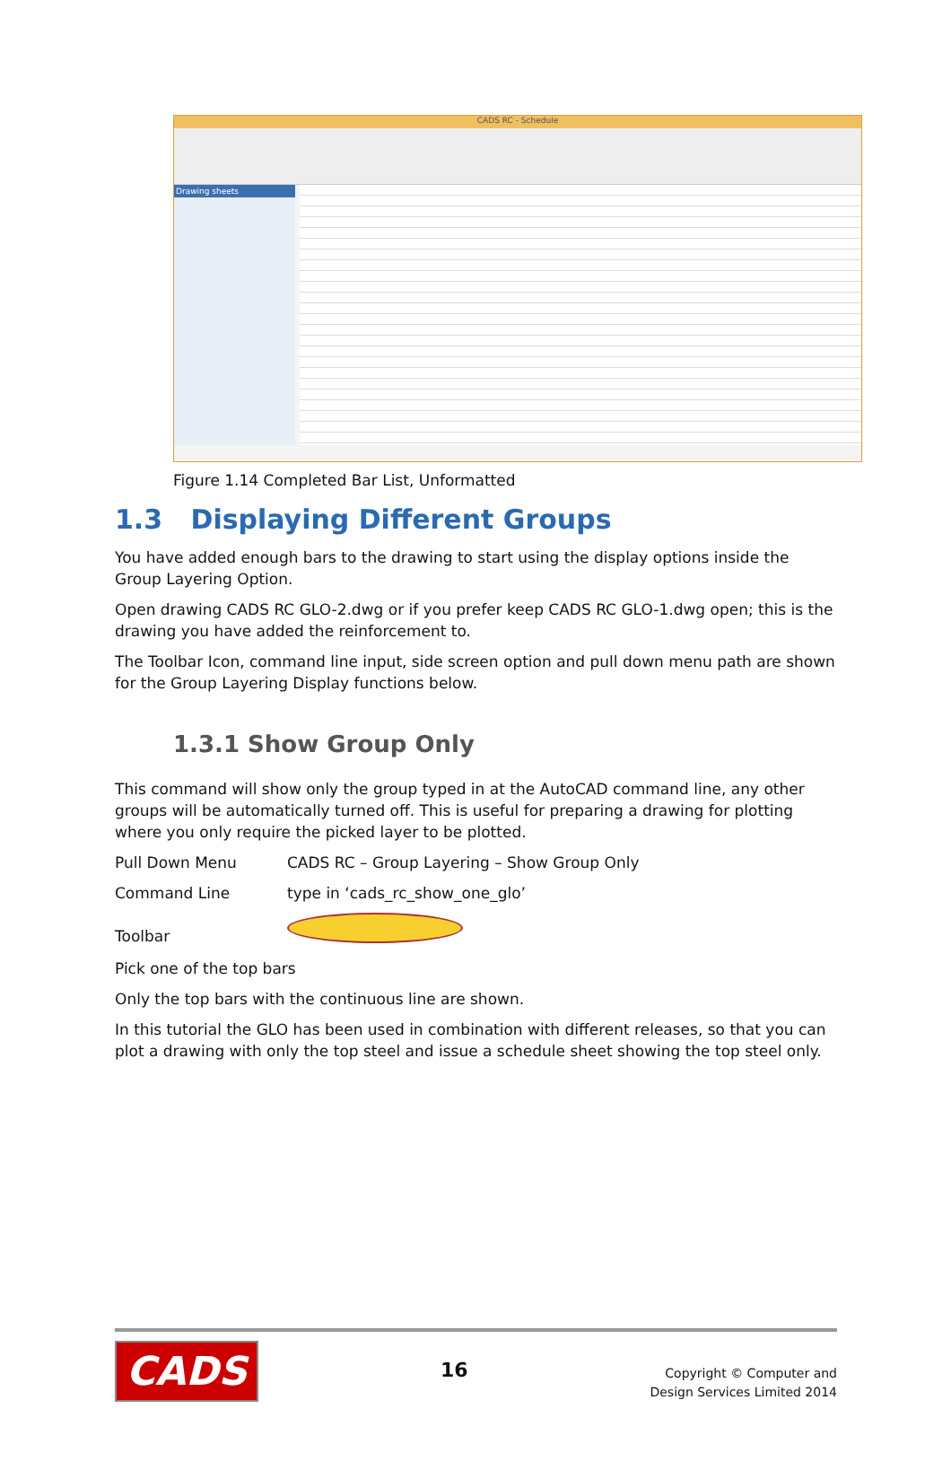CADS RC - Schedule
Drawing sheets
Figure 1.14 Completed Bar List, Unformatted
1.3 Displaying Different Groups
You have added enough bars to the drawing to start using the display options inside the Group Layering Option.
Open drawing CADS RC GLO-2.dwg or if you prefer keep CADS RC GLO-1.dwg open; this is the drawing you have added the reinforcement to.
The Toolbar Icon, command line input, side screen option and pull down menu path are shown for the Group Layering Display functions below.
1.3.1 Show Group Only
This command will show only the group typed in at the AutoCAD command line, any other groups will be automatically turned off. This is useful for preparing a drawing for plotting where you only require the picked layer to be plotted.
Pull Down Menu CADS RC – Group Layering – Show Group Only
Command Line type in ‘cads_rc_show_one_glo’
Toolbar
Pick one of the top bars
Only the top bars with the continuous line are shown.
In this tutorial the GLO has been used in combination with different releases, so that you can plot a drawing with only the top steel and issue a schedule sheet showing the top steel only.
CADS
16
Copyright © Computer and
Design Services Limited 2014